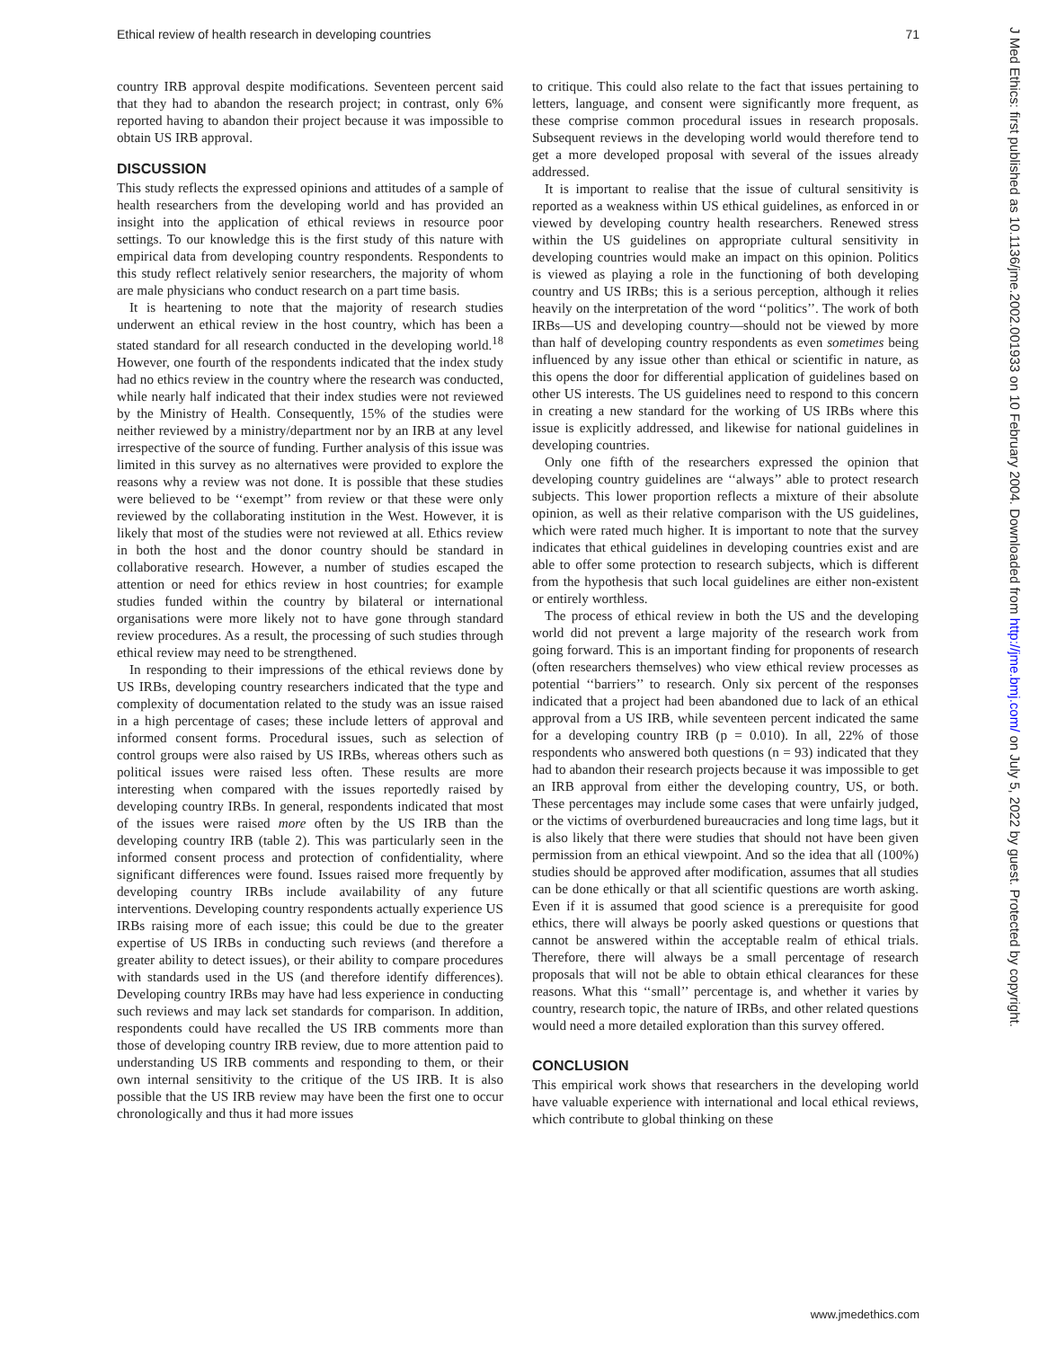Ethical review of health research in developing countries 71
country IRB approval despite modifications. Seventeen percent said that they had to abandon the research project; in contrast, only 6% reported having to abandon their project because it was impossible to obtain US IRB approval.
DISCUSSION
This study reflects the expressed opinions and attitudes of a sample of health researchers from the developing world and has provided an insight into the application of ethical reviews in resource poor settings. To our knowledge this is the first study of this nature with empirical data from developing country respondents. Respondents to this study reflect relatively senior researchers, the majority of whom are male physicians who conduct research on a part time basis.
It is heartening to note that the majority of research studies underwent an ethical review in the host country, which has been a stated standard for all research conducted in the developing world.<sup>18</sup> However, one fourth of the respondents indicated that the index study had no ethics review in the country where the research was conducted, while nearly half indicated that their index studies were not reviewed by the Ministry of Health. Consequently, 15% of the studies were neither reviewed by a ministry/department nor by an IRB at any level irrespective of the source of funding. Further analysis of this issue was limited in this survey as no alternatives were provided to explore the reasons why a review was not done. It is possible that these studies were believed to be ‘‘exempt’’ from review or that these were only reviewed by the collaborating institution in the West. However, it is likely that most of the studies were not reviewed at all. Ethics review in both the host and the donor country should be standard in collaborative research. However, a number of studies escaped the attention or need for ethics review in host countries; for example studies funded within the country by bilateral or international organisations were more likely not to have gone through standard review procedures. As a result, the processing of such studies through ethical review may need to be strengthened.
In responding to their impressions of the ethical reviews done by US IRBs, developing country researchers indicated that the type and complexity of documentation related to the study was an issue raised in a high percentage of cases; these include letters of approval and informed consent forms. Procedural issues, such as selection of control groups were also raised by US IRBs, whereas others such as political issues were raised less often. These results are more interesting when compared with the issues reportedly raised by developing country IRBs. In general, respondents indicated that most of the issues were raised more often by the US IRB than the developing country IRB (table 2). This was particularly seen in the informed consent process and protection of confidentiality, where significant differences were found. Issues raised more frequently by developing country IRBs include availability of any future interventions. Developing country respondents actually experience US IRBs raising more of each issue; this could be due to the greater expertise of US IRBs in conducting such reviews (and therefore a greater ability to detect issues), or their ability to compare procedures with standards used in the US (and therefore identify differences). Developing country IRBs may have had less experience in conducting such reviews and may lack set standards for comparison. In addition, respondents could have recalled the US IRB comments more than those of developing country IRB review, due to more attention paid to understanding US IRB comments and responding to them, or their own internal sensitivity to the critique of the US IRB. It is also possible that the US IRB review may have been the first one to occur chronologically and thus it had more issues
to critique. This could also relate to the fact that issues pertaining to letters, language, and consent were significantly more frequent, as these comprise common procedural issues in research proposals. Subsequent reviews in the developing world would therefore tend to get a more developed proposal with several of the issues already addressed.
It is important to realise that the issue of cultural sensitivity is reported as a weakness within US ethical guidelines, as enforced in or viewed by developing country health researchers. Renewed stress within the US guidelines on appropriate cultural sensitivity in developing countries would make an impact on this opinion. Politics is viewed as playing a role in the functioning of both developing country and US IRBs; this is a serious perception, although it relies heavily on the interpretation of the word ‘‘politics’’. The work of both IRBs—US and developing country—should not be viewed by more than half of developing country respondents as even sometimes being influenced by any issue other than ethical or scientific in nature, as this opens the door for differential application of guidelines based on other US interests. The US guidelines need to respond to this concern in creating a new standard for the working of US IRBs where this issue is explicitly addressed, and likewise for national guidelines in developing countries.
Only one fifth of the researchers expressed the opinion that developing country guidelines are ‘‘always’’ able to protect research subjects. This lower proportion reflects a mixture of their absolute opinion, as well as their relative comparison with the US guidelines, which were rated much higher. It is important to note that the survey indicates that ethical guidelines in developing countries exist and are able to offer some protection to research subjects, which is different from the hypothesis that such local guidelines are either non-existent or entirely worthless.
The process of ethical review in both the US and the developing world did not prevent a large majority of the research work from going forward. This is an important finding for proponents of research (often researchers themselves) who view ethical review processes as potential ‘‘barriers’’ to research. Only six percent of the responses indicated that a project had been abandoned due to lack of an ethical approval from a US IRB, while seventeen percent indicated the same for a developing country IRB (p = 0.010). In all, 22% of those respondents who answered both questions (n = 93) indicated that they had to abandon their research projects because it was impossible to get an IRB approval from either the developing country, US, or both. These percentages may include some cases that were unfairly judged, or the victims of overburdened bureaucracies and long time lags, but it is also likely that there were studies that should not have been given permission from an ethical viewpoint. And so the idea that all (100%) studies should be approved after modification, assumes that all studies can be done ethically or that all scientific questions are worth asking. Even if it is assumed that good science is a prerequisite for good ethics, there will always be poorly asked questions or questions that cannot be answered within the acceptable realm of ethical trials. Therefore, there will always be a small percentage of research proposals that will not be able to obtain ethical clearances for these reasons. What this ‘‘small’’ percentage is, and whether it varies by country, research topic, the nature of IRBs, and other related questions would need a more detailed exploration than this survey offered.
CONCLUSION
This empirical work shows that researchers in the developing world have valuable experience with international and local ethical reviews, which contribute to global thinking on these
J Med Ethics: first published as 10.1136/jme.2002.001933 on 10 February 2004. Downloaded from http://jme.bmj.com/ on July 5, 2022 by guest. Protected by copyright.
www.jmedethics.com